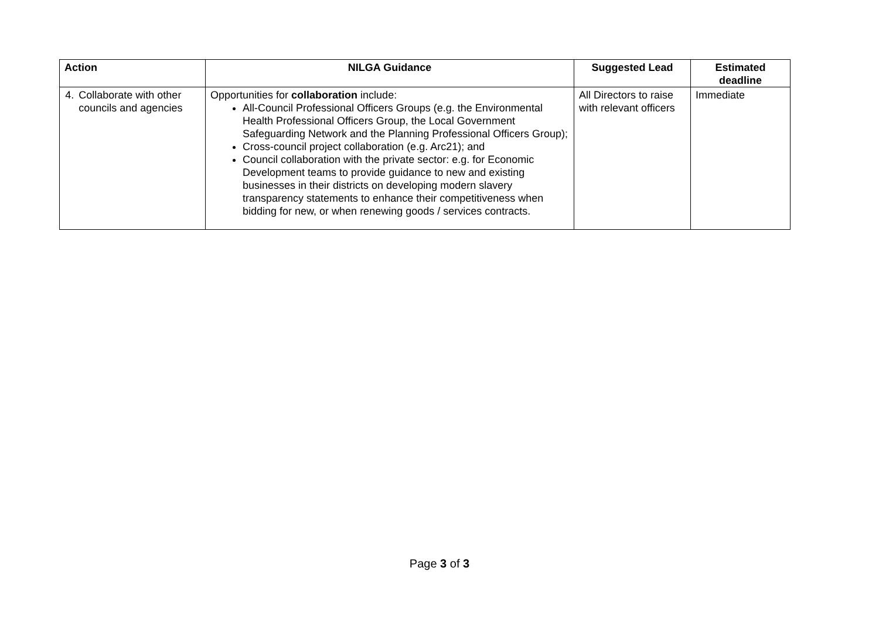| Action | NILGA Guidance | Suggested Lead | Estimated deadline |
| --- | --- | --- | --- |
| 4. Collaborate with other councils and agencies | Opportunities for collaboration include: All-Council Professional Officers Groups (e.g. the Environmental Health Professional Officers Group, the Local Government Safeguarding Network and the Planning Professional Officers Group); Cross-council project collaboration (e.g. Arc21); and Council collaboration with the private sector: e.g. for Economic Development teams to provide guidance to new and existing businesses in their districts on developing modern slavery transparency statements to enhance their competitiveness when bidding for new, or when renewing goods / services contracts. | All Directors to raise with relevant officers | Immediate |
Page 3 of 3